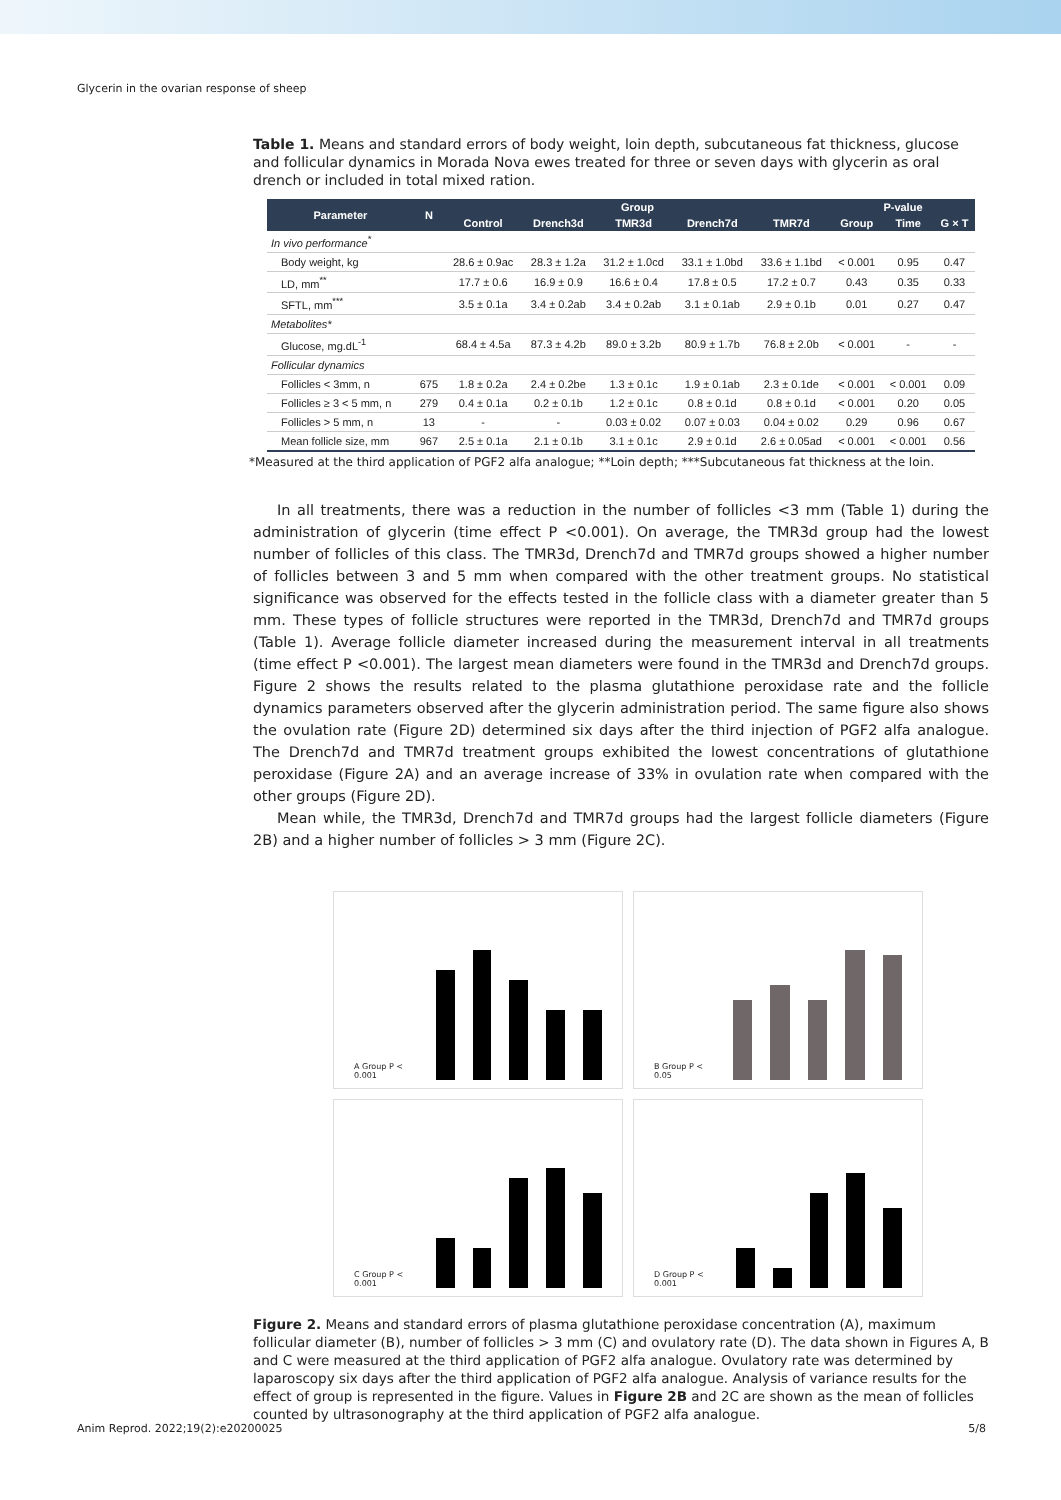Glycerin in the ovarian response of sheep
Table 1. Means and standard errors of body weight, loin depth, subcutaneous fat thickness, glucose and follicular dynamics in Morada Nova ewes treated for three or seven days with glycerin as oral drench or included in total mixed ration.
| Parameter | N | Group | | | | | P-value | | |
| --- | --- | --- | --- | --- | --- | --- | --- | --- | --- |
| | | Control | Drench3d | TMR3d | Drench7d | TMR7d | Group | Time | G × T |
| In vivo performance<sup>*</sup> | | | | | | | | | |
| Body weight, kg | | 28.6 ± 0.9ac | 28.3 ± 1.2a | 31.2 ± 1.0cd | 33.1 ± 1.0bd | 33.6 ± 1.1bd | < 0.001 | 0.95 | 0.47 |
| LD, mm<sup>**</sup> | | 17.7 ± 0.6 | 16.9 ± 0.9 | 16.6 ± 0.4 | 17.8 ± 0.5 | 17.2 ± 0.7 | 0.43 | 0.35 | 0.33 |
| SFTL, mm<sup>***</sup> | | 3.5 ± 0.1a | 3.4 ± 0.2ab | 3.4 ± 0.2ab | 3.1 ± 0.1ab | 2.9 ± 0.1b | 0.01 | 0.27 | 0.47 |
| Metabolites* | | | | | | | | | |
| Glucose, mg.dL<sup>-1</sup> | | 68.4 ± 4.5a | 87.3 ± 4.2b | 89.0 ± 3.2b | 80.9 ± 1.7b | 76.8 ± 2.0b | < 0.001 | - | - |
| Follicular dynamics | | | | | | | | | |
| Follicles < 3mm, n | 675 | 1.8 ± 0.2a | 2.4 ± 0.2be | 1.3 ± 0.1c | 1.9 ± 0.1ab | 2.3 ± 0.1de | < 0.001 | < 0.001 | 0.09 |
| Follicles ≥ 3 < 5 mm, n | 279 | 0.4 ± 0.1a | 0.2 ± 0.1b | 1.2 ± 0.1c | 0.8 ± 0.1d | 0.8 ± 0.1d | < 0.001 | 0.20 | 0.05 |
| Follicles > 5 mm, n | 13 | - | - | 0.03 ± 0.02 | 0.07 ± 0.03 | 0.04 ± 0.02 | 0.29 | 0.96 | 0.67 |
| Mean follicle size, mm | 967 | 2.5 ± 0.1a | 2.1 ± 0.1b | 3.1 ± 0.1c | 2.9 ± 0.1d | 2.6 ± 0.05ad | < 0.001 | < 0.001 | 0.56 |
*Measured at the third application of PGF2 alfa analogue; **Loin depth; ***Subcutaneous fat thickness at the loin.
In all treatments, there was a reduction in the number of follicles <3 mm (Table 1) during the administration of glycerin (time effect P <0.001). On average, the TMR3d group had the lowest number of follicles of this class. The TMR3d, Drench7d and TMR7d groups showed a higher number of follicles between 3 and 5 mm when compared with the other treatment groups. No statistical significance was observed for the effects tested in the follicle class with a diameter greater than 5 mm. These types of follicle structures were reported in the TMR3d, Drench7d and TMR7d groups (Table 1). Average follicle diameter increased during the measurement interval in all treatments (time effect P <0.001). The largest mean diameters were found in the TMR3d and Drench7d groups. Figure 2 shows the results related to the plasma glutathione peroxidase rate and the follicle dynamics parameters observed after the glycerin administration period. The same figure also shows the ovulation rate (Figure 2D) determined six days after the third injection of PGF2 alfa analogue. The Drench7d and TMR7d treatment groups exhibited the lowest concentrations of glutathione peroxidase (Figure 2A) and an average increase of 33% in ovulation rate when compared with the other groups (Figure 2D).
Mean while, the TMR3d, Drench7d and TMR7d groups had the largest follicle diameters (Figure 2B) and a higher number of follicles > 3 mm (Figure 2C).
A Group P < 0.001
B Group P < 0.05
C Group P < 0.001
D Group P < 0.001
Figure 2. Means and standard errors of plasma glutathione peroxidase concentration (A), maximum follicular diameter (B), number of follicles > 3 mm (C) and ovulatory rate (D). The data shown in Figures A, B and C were measured at the third application of PGF2 alfa analogue. Ovulatory rate was determined by laparoscopy six days after the third application of PGF2 alfa analogue. Analysis of variance results for the effect of group is represented in the figure. Values in Figure 2B and 2C are shown as the mean of follicles counted by ultrasonography at the third application of PGF2 alfa analogue.
Anim Reprod. 2022;19(2):e20200025 5/8